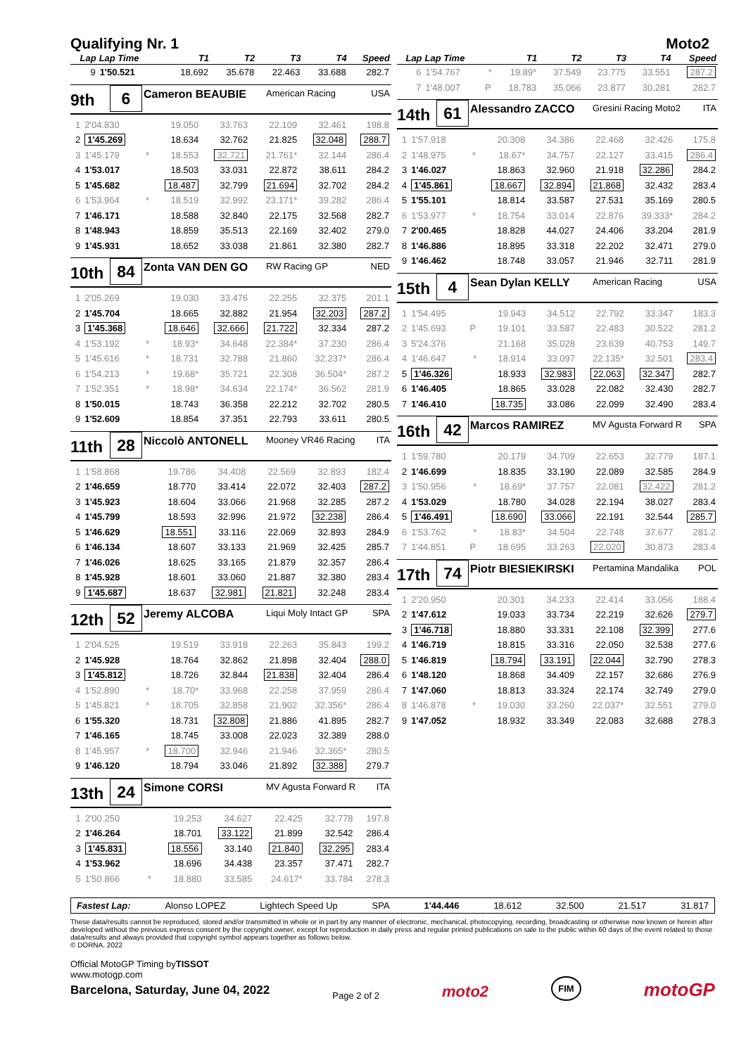Qualifying Nr. 1 Moto2
| Lap | Lap Time | | T1 | T2 | T3 | T4 | Speed |
| --- | --- | --- | --- | --- | --- | --- | --- |
| 9 | 1'50.521 | | 18.692 | 35.678 | 22.463 | 33.688 | 282.7 |
9th
6
Cameron BEAUBIE
American Racing USA
| 1 | 2'04.830 | | 19.050 | 33.763 | 22.109 | 32.461 | 198.8 |
| 2 | 1'45.269 | | 18.634 | 32.762 | 21.825 | 32.048 | 288.7 |
| 3 | 1'45.179 | * | 18.553 | 32.721 | 21.761* | 32.144 | 286.4 |
| 4 | 1'53.017 | | 18.503 | 33.031 | 22.872 | 38.611 | 284.2 |
| 5 | 1'45.682 | | 18.487 | 32.799 | 21.694 | 32.702 | 284.2 |
| 6 | 1'53.964 | * | 18.519 | 32.992 | 23.171* | 39.282 | 286.4 |
| 7 | 1'46.171 | | 18.588 | 32.840 | 22.175 | 32.568 | 282.7 |
| 8 | 1'48.943 | | 18.859 | 35.513 | 22.169 | 32.402 | 279.0 |
| 9 | 1'45.931 | | 18.652 | 33.038 | 21.861 | 32.380 | 282.7 |
10th
84
Zonta VAN DEN GO
RW Racing GP NED
| 1 | 2'05.269 | | 19.030 | 33.476 | 22.255 | 32.375 | 201.1 |
| 2 | 1'45.704 | | 18.665 | 32.882 | 21.954 | 32.203 | 287.2 |
| 3 | 1'45.368 | | 18.646 | 32.666 | 21.722 | 32.334 | 287.2 |
| 4 | 1'53.192 | * | 18.93* | 34.648 | 22.384* | 37.230 | 286.4 |
| 5 | 1'45.616 | * | 18.731 | 32.788 | 21.860 | 32.237* | 286.4 |
| 6 | 1'54.213 | * | 19.68* | 35.721 | 22.308 | 36.504* | 287.2 |
| 7 | 1'52.351 | * | 18.98* | 34.634 | 22.174* | 36.562 | 281.9 |
| 8 | 1'50.015 | | 18.743 | 36.358 | 22.212 | 32.702 | 280.5 |
| 9 | 1'52.609 | | 18.854 | 37.351 | 22.793 | 33.611 | 280.5 |
11th
28
Niccolò ANTONELL
Mooney VR46 Racing ITA
| 1 | 1'58.868 | | 19.786 | 34.408 | 22.569 | 32.893 | 182.4 |
| 2 | 1'46.659 | | 18.770 | 33.414 | 22.072 | 32.403 | 287.2 |
| 3 | 1'45.923 | | 18.604 | 33.066 | 21.968 | 32.285 | 287.2 |
| 4 | 1'45.799 | | 18.593 | 32.996 | 21.972 | 32.238 | 286.4 |
| 5 | 1'46.629 | | 18.551 | 33.116 | 22.069 | 32.893 | 284.9 |
| 6 | 1'46.134 | | 18.607 | 33.133 | 21.969 | 32.425 | 285.7 |
| 7 | 1'46.026 | | 18.625 | 33.165 | 21.879 | 32.357 | 286.4 |
| 8 | 1'45.928 | | 18.601 | 33.060 | 21.887 | 32.380 | 283.4 |
| 9 | 1'45.687 | | 18.637 | 32.981 | 21.821 | 32.248 | 283.4 |
12th
52
Jeremy ALCOBA
Liqui Moly Intact GP SPA
| 1 | 2'04.525 | | 19.519 | 33.918 | 22.263 | 35.843 | 199.2 |
| 2 | 1'45.928 | | 18.764 | 32.862 | 21.898 | 32.404 | 288.0 |
| 3 | 1'45.812 | | 18.726 | 32.844 | 21.838 | 32.404 | 286.4 |
| 4 | 1'52.890 | * | 18.70* | 33.968 | 22.258 | 37.959 | 286.4 |
| 5 | 1'45.821 | * | 18.705 | 32.858 | 21.902 | 32.356* | 286.4 |
| 6 | 1'55.320 | | 18.731 | 32.808 | 21.886 | 41.895 | 282.7 |
| 7 | 1'46.165 | | 18.745 | 33.008 | 22.023 | 32.389 | 288.0 |
| 8 | 1'45.957 | * | 18.700 | 32.946 | 21.946 | 32.365* | 280.5 |
| 9 | 1'46.120 | | 18.794 | 33.046 | 21.892 | 32.388 | 279.7 |
13th
24
Simone CORSI
MV Agusta Forward R ITA
| 1 | 2'00.250 | | 19.253 | 34.627 | 22.425 | 32.778 | 197.8 |
| 2 | 1'46.264 | | 18.701 | 33.122 | 21.899 | 32.542 | 286.4 |
| 3 | 1'45.831 | | 18.556 | 33.140 | 21.840 | 32.295 | 283.4 |
| 4 | 1'53.962 | | 18.696 | 34.438 | 23.357 | 37.471 | 282.7 |
| 5 | 1'50.866 | * | 18.880 | 33.585 | 24.617* | 33.784 | 278.3 |
| Lap | Lap Time | | T1 | T2 | T3 | T4 | Speed |
| --- | --- | --- | --- | --- | --- | --- | --- |
| 6 | 1'54.767 | * | 19.89* | 37.549 | 23.775 | 33.551 | 287.2 |
| 7 | 1'48.007 | P | 18.783 | 35.066 | 23.877 | 30.281 | 282.7 |
14th
61
Alessandro ZACCO
Gresini Racing Moto2 ITA
| 1 | 1'57.918 | | 20.308 | 34.386 | 22.468 | 32.426 | 175.8 |
| 2 | 1'48.975 | * | 18.67* | 34.757 | 22.127 | 33.415 | 286.4 |
| 3 | 1'46.027 | | 18.863 | 32.960 | 21.918 | 32.286 | 284.2 |
| 4 | 1'45.861 | | 18.667 | 32.894 | 21.868 | 32.432 | 283.4 |
| 5 | 1'55.101 | | 18.814 | 33.587 | 27.531 | 35.169 | 280.5 |
| 6 | 1'53.977 | * | 18.754 | 33.014 | 22.876 | 39.333* | 284.2 |
| 7 | 2'00.465 | | 18.828 | 44.027 | 24.406 | 33.204 | 281.9 |
| 8 | 1'46.886 | | 18.895 | 33.318 | 22.202 | 32.471 | 279.0 |
| 9 | 1'46.462 | | 18.748 | 33.057 | 21.946 | 32.711 | 281.9 |
15th
4
Sean Dylan KELLY
American Racing USA
| 1 | 1'54.495 | | 19.943 | 34.512 | 22.792 | 33.347 | 183.3 |
| 2 | 1'45.693 | P | 19.101 | 33.587 | 22.483 | 30.522 | 281.2 |
| 3 | 5'24.376 | | 21.168 | 35.028 | 23.639 | 40.753 | 149.7 |
| 4 | 1'46.647 | * | 18.914 | 33.097 | 22.135* | 32.501 | 283.4 |
| 5 | 1'46.326 | | 18.933 | 32.983 | 22.063 | 32.347 | 282.7 |
| 6 | 1'46.405 | | 18.865 | 33.028 | 22.082 | 32.430 | 282.7 |
| 7 | 1'46.410 | | 18.735 | 33.086 | 22.099 | 32.490 | 283.4 |
16th
42
Marcos RAMIREZ
MV Agusta Forward R SPA
| 1 | 1'59.780 | | 20.179 | 34.709 | 22.653 | 32.779 | 187.1 |
| 2 | 1'46.699 | | 18.835 | 33.190 | 22.089 | 32.585 | 284.9 |
| 3 | 1'50.956 | * | 18.69* | 37.757 | 22.081 | 32.422 | 281.2 |
| 4 | 1'53.029 | | 18.780 | 34.028 | 22.194 | 38.027 | 283.4 |
| 5 | 1'46.491 | | 18.690 | 33.066 | 22.191 | 32.544 | 285.7 |
| 6 | 1'53.762 | * | 18.83* | 34.504 | 22.748 | 37.677 | 281.2 |
| 7 | 1'44.851 | P | 18.695 | 33.263 | 22.020 | 30.873 | 283.4 |
17th
74
Piotr BIESIEKIRSKI
Pertamina Mandalika POL
| 1 | 2'20.950 | | 20.301 | 34.233 | 22.414 | 33.056 | 188.4 |
| 2 | 1'47.612 | | 19.033 | 33.734 | 22.219 | 32.626 | 279.7 |
| 3 | 1'46.718 | | 18.880 | 33.331 | 22.108 | 32.399 | 277.6 |
| 4 | 1'46.719 | | 18.815 | 33.316 | 22.050 | 32.538 | 277.6 |
| 5 | 1'46.819 | | 18.794 | 33.191 | 22.044 | 32.790 | 278.3 |
| 6 | 1'48.120 | | 18.868 | 34.409 | 22.157 | 32.686 | 276.9 |
| 7 | 1'47.060 | | 18.813 | 33.324 | 22.174 | 32.749 | 279.0 |
| 8 | 1'46.878 | * | 19.030 | 33.260 | 22.037* | 32.551 | 279.0 |
| 9 | 1'47.052 | | 18.932 | 33.349 | 22.083 | 32.688 | 278.3 |
Fastest Lap: Alonso LOPEZ Lightech Speed Up SPA 1'44.446 18.612 32.500 21.517 31.817
These data/results cannot be reproduced, stored and/or transmitted in whole or in part by any manner of electronic, mechanical, photocopying, recording, broadcasting or otherwise now known or herein after developed without the previous express consent by the copyright owner, except for reproduction in daily press and regular printed publications on sale to the public within 60 days of the event related to those data/results and always provided that copyright symbol appears together as follows below.
© DORNA, 2022
Official MotoGP Timing byTISSOT
www.motogp.com
Barcelona, Saturday, June 04, 2022
Page 2 of 2
moto2
FIM
motoGP